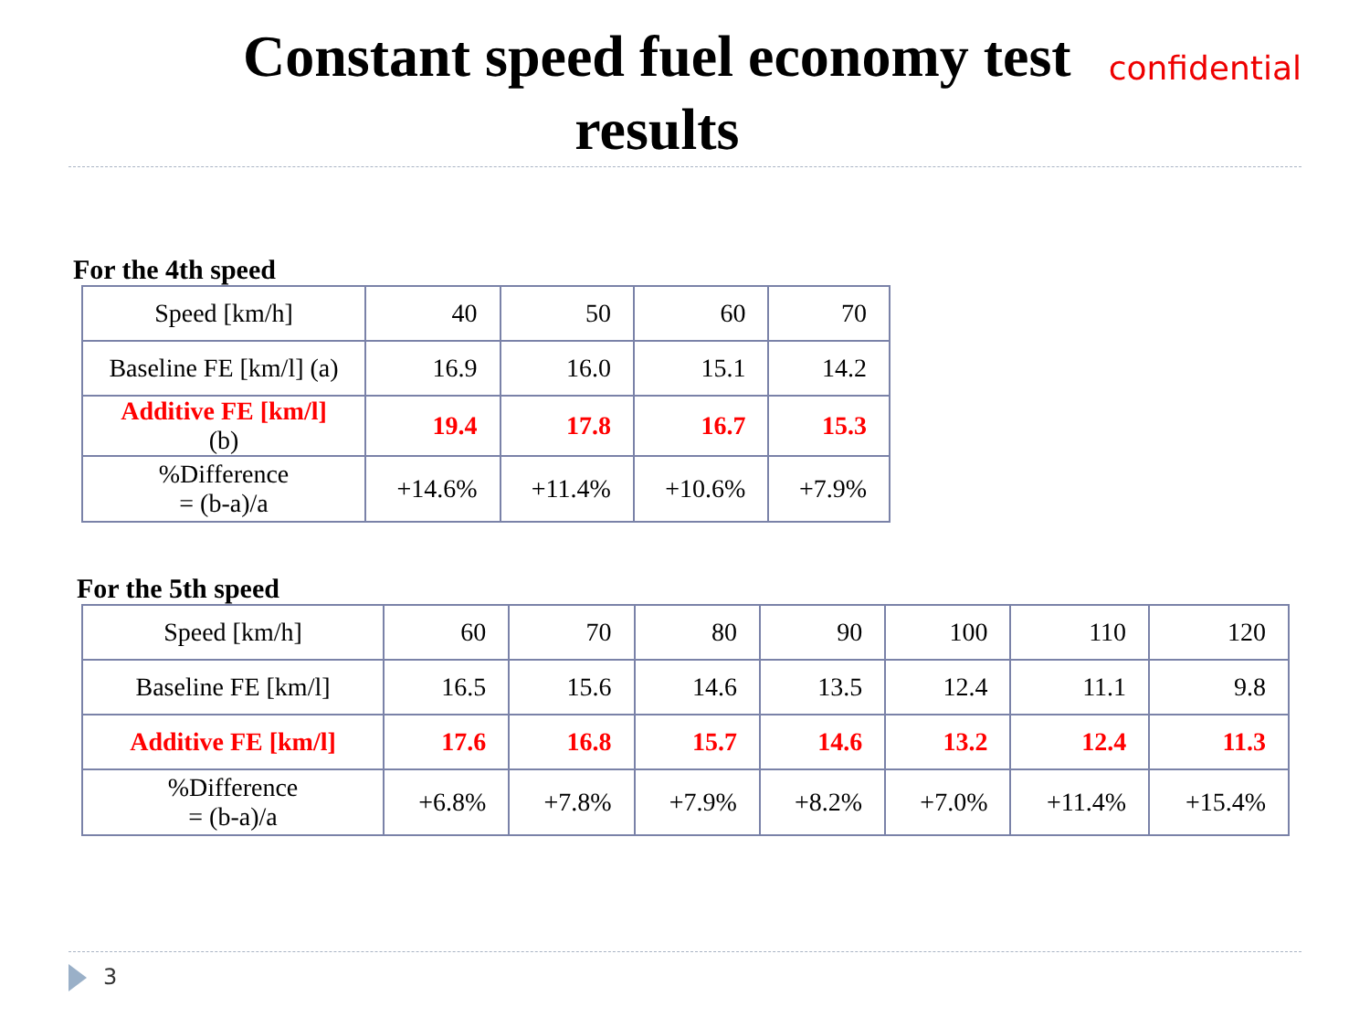Constant speed fuel economy test results
confidential
For the 4th speed
| Speed [km/h] | 40 | 50 | 60 | 70 |
| Baseline FE [km/l] (a) | 16.9 | 16.0 | 15.1 | 14.2 |
| Additive FE [km/l] (b) | 19.4 | 17.8 | 16.7 | 15.3 |
| %Difference = (b-a)/a | +14.6% | +11.4% | +10.6% | +7.9% |
For the 5th speed
| Speed [km/h] | 60 | 70 | 80 | 90 | 100 | 110 | 120 |
| Baseline FE [km/l] | 16.5 | 15.6 | 14.6 | 13.5 | 12.4 | 11.1 | 9.8 |
| Additive FE [km/l] | 17.6 | 16.8 | 15.7 | 14.6 | 13.2 | 12.4 | 11.3 |
| %Difference = (b-a)/a | +6.8% | +7.8% | +7.9% | +8.2% | +7.0% | +11.4% | +15.4% |
3